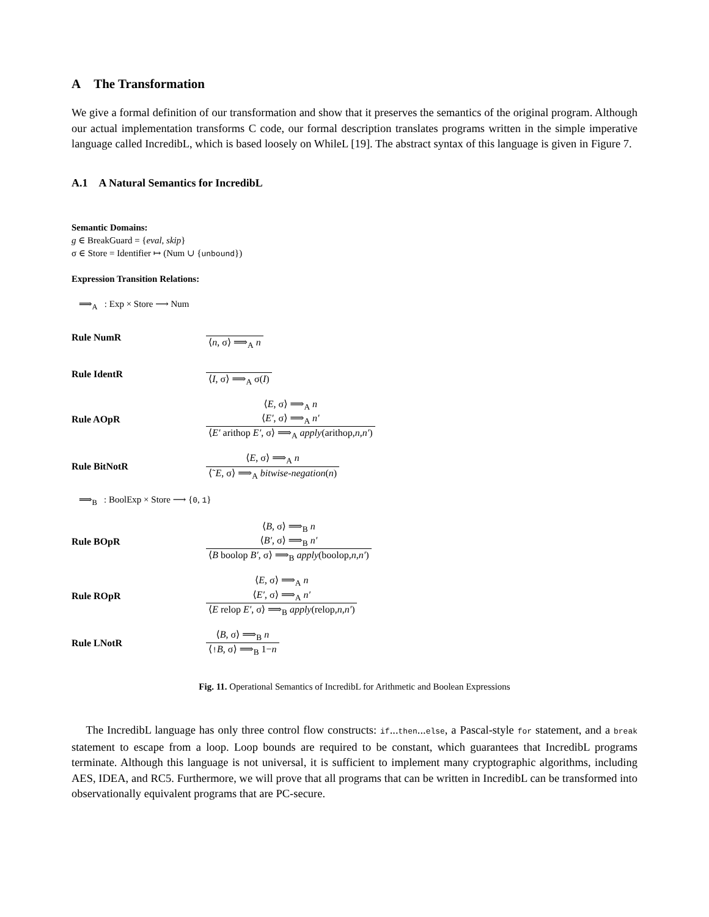A The Transformation
We give a formal definition of our transformation and show that it preserves the semantics of the original program. Although our actual implementation transforms C code, our formal description translates programs written in the simple imperative language called IncredibL, which is based loosely on WhileL [19]. The abstract syntax of this language is given in Figure 7.
A.1 A Natural Semantics for IncredibL
Semantic Domains:
g ∈ BreakGuard = {eval, skip}
σ ∈ Store = Identifier ↦ (Num ∪ {unbound})
Expression Transition Relations:
⟹<sub>A</sub> : Exp × Store ⟶ Num
Rule NumR ⟨n, σ⟩ ⟹<sub>A</sub> n
Rule IdentR ⟨I, σ⟩ ⟹<sub>A</sub> σ(I)
Rule AOpR
⟨E, σ⟩ ⟹<sub>A</sub> n
⟨E′, σ⟩ ⟹<sub>A</sub> n′
⟨E′ arithop E′, σ⟩ ⟹<sub>A</sub> apply(arithop,n,n′)
Rule BitNotR
⟨E, σ⟩ ⟹<sub>A</sub> n
⟨˜E, σ⟩ ⟹<sub>A</sub> bitwise-negation(n)
⟹<sub>B</sub> : BoolExp × Store ⟶ {0, 1}
Rule BOpR
⟨B, σ⟩ ⟹<sub>B</sub> n
⟨B′, σ⟩ ⟹<sub>B</sub> n′
⟨B boolop B′, σ⟩ ⟹<sub>B</sub> apply(boolop,n,n′)
Rule ROpR
⟨E, σ⟩ ⟹<sub>A</sub> n
⟨E′, σ⟩ ⟹<sub>A</sub> n′
⟨E relop E′, σ⟩ ⟹<sub>B</sub> apply(relop,n,n′)
Rule LNotR
⟨B, σ⟩ ⟹<sub>B</sub> n
⟨!B, σ⟩ ⟹<sub>B</sub> 1−n
Fig. 11. Operational Semantics of IncredibL for Arithmetic and Boolean Expressions
The IncredibL language has only three control flow constructs: if...then...else, a Pascal-style for statement, and a break statement to escape from a loop. Loop bounds are required to be constant, which guarantees that IncredibL programs terminate. Although this language is not universal, it is sufficient to implement many cryptographic algorithms, including AES, IDEA, and RC5. Furthermore, we will prove that all programs that can be written in IncredibL can be transformed into observationally equivalent programs that are PC-secure.